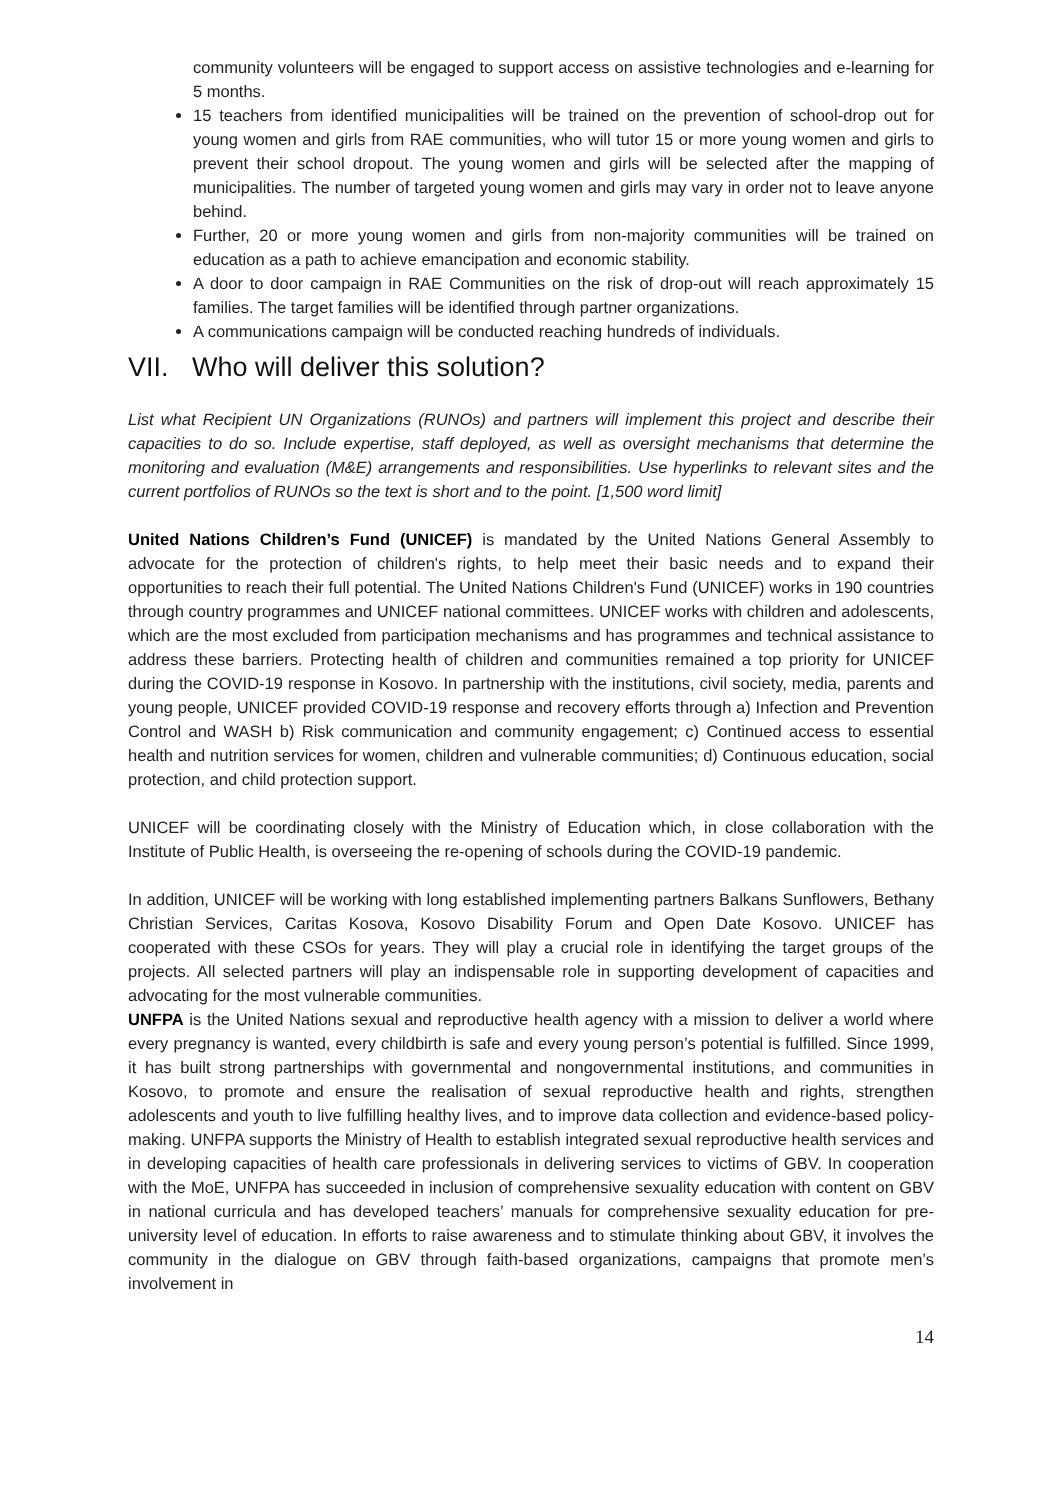community volunteers will be engaged to support access on assistive technologies and e-learning for 5 months.
15 teachers from identified municipalities will be trained on the prevention of school-drop out for young women and girls from RAE communities, who will tutor 15 or more young women and girls to prevent their school dropout. The young women and girls will be selected after the mapping of municipalities. The number of targeted young women and girls may vary in order not to leave anyone behind.
Further, 20 or more young women and girls from non-majority communities will be trained on education as a path to achieve emancipation and economic stability.
A door to door campaign in RAE Communities on the risk of drop-out will reach approximately 15 families. The target families will be identified through partner organizations.
A communications campaign will be conducted reaching hundreds of individuals.
VII. Who will deliver this solution?
List what Recipient UN Organizations (RUNOs) and partners will implement this project and describe their capacities to do so. Include expertise, staff deployed, as well as oversight mechanisms that determine the monitoring and evaluation (M&E) arrangements and responsibilities. Use hyperlinks to relevant sites and the current portfolios of RUNOs so the text is short and to the point. [1,500 word limit]
United Nations Children’s Fund (UNICEF) is mandated by the United Nations General Assembly to advocate for the protection of children's rights, to help meet their basic needs and to expand their opportunities to reach their full potential. The United Nations Children's Fund (UNICEF) works in 190 countries through country programmes and UNICEF national committees. UNICEF works with children and adolescents, which are the most excluded from participation mechanisms and has programmes and technical assistance to address these barriers. Protecting health of children and communities remained a top priority for UNICEF during the COVID-19 response in Kosovo. In partnership with the institutions, civil society, media, parents and young people, UNICEF provided COVID-19 response and recovery efforts through a) Infection and Prevention Control and WASH b) Risk communication and community engagement; c) Continued access to essential health and nutrition services for women, children and vulnerable communities; d) Continuous education, social protection, and child protection support.
UNICEF will be coordinating closely with the Ministry of Education which, in close collaboration with the Institute of Public Health, is overseeing the re-opening of schools during the COVID-19 pandemic.
In addition, UNICEF will be working with long established implementing partners Balkans Sunflowers, Bethany Christian Services, Caritas Kosova, Kosovo Disability Forum and Open Date Kosovo. UNICEF has cooperated with these CSOs for years. They will play a crucial role in identifying the target groups of the projects. All selected partners will play an indispensable role in supporting development of capacities and advocating for the most vulnerable communities.
UNFPA is the United Nations sexual and reproductive health agency with a mission to deliver a world where every pregnancy is wanted, every childbirth is safe and every young person’s potential is fulfilled. Since 1999, it has built strong partnerships with governmental and nongovernmental institutions, and communities in Kosovo, to promote and ensure the realisation of sexual reproductive health and rights, strengthen adolescents and youth to live fulfilling healthy lives, and to improve data collection and evidence-based policy-making. UNFPA supports the Ministry of Health to establish integrated sexual reproductive health services and in developing capacities of health care professionals in delivering services to victims of GBV. In cooperation with the MoE, UNFPA has succeeded in inclusion of comprehensive sexuality education with content on GBV in national curricula and has developed teachers’ manuals for comprehensive sexuality education for pre-university level of education. In efforts to raise awareness and to stimulate thinking about GBV, it involves the community in the dialogue on GBV through faith-based organizations, campaigns that promote men’s involvement in
14